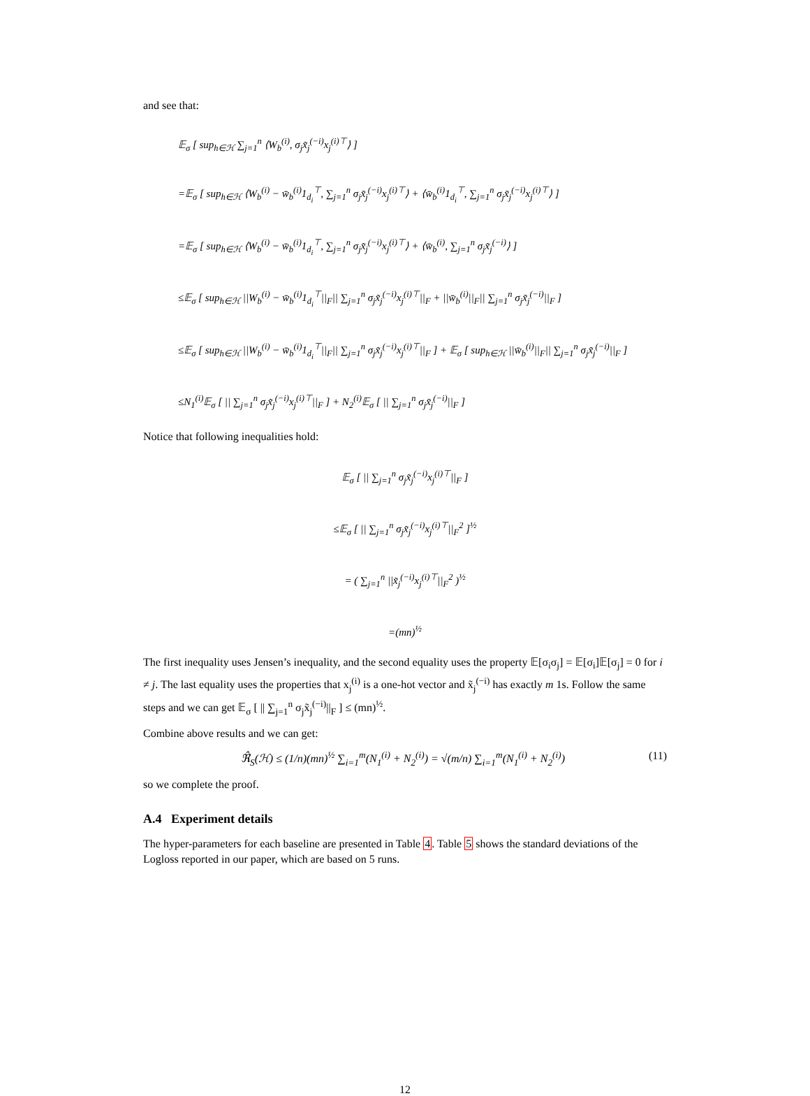and see that:
𝔼<sub>σ</sub> [ sup<sub>h∈ℋ</sub> ∑<sub>j=1</sub><sup>n</sup> ⟨W<sub>b</sub><sup>(i)</sup>, σ<sub>j</sub>x̃<sub>j</sub><sup>(−i)</sup>x<sub>j</sub><sup>(i)⊤</sup>⟩ ]
=𝔼<sub>σ</sub> [ sup<sub>h∈ℋ</sub> ⟨W<sub>b</sub><sup>(i)</sup> − w̄<sub>b</sub><sup>(i)</sup>1<sub>d<sub>i</sub></sub><sup>⊤</sup>, ∑<sub>j=1</sub><sup>n</sup> σ<sub>j</sub>x̃<sub>j</sub><sup>(−i)</sup>x<sub>j</sub><sup>(i)⊤</sup>⟩ + ⟨w̄<sub>b</sub><sup>(i)</sup>1<sub>d<sub>i</sub></sub><sup>⊤</sup>, ∑<sub>j=1</sub><sup>n</sup> σ<sub>j</sub>x̃<sub>j</sub><sup>(−i)</sup>x<sub>j</sub><sup>(i)⊤</sup>⟩ ]
=𝔼<sub>σ</sub> [ sup<sub>h∈ℋ</sub> ⟨W<sub>b</sub><sup>(i)</sup> − w̄<sub>b</sub><sup>(i)</sup>1<sub>d<sub>i</sub></sub><sup>⊤</sup>, ∑<sub>j=1</sub><sup>n</sup> σ<sub>j</sub>x̃<sub>j</sub><sup>(−i)</sup>x<sub>j</sub><sup>(i)⊤</sup>⟩ + ⟨w̄<sub>b</sub><sup>(i)</sup>, ∑<sub>j=1</sub><sup>n</sup> σ<sub>j</sub>x̃<sub>j</sub><sup>(−i)</sup>⟩ ]
≤𝔼<sub>σ</sub> [ sup<sub>h∈ℋ</sub> ||W<sub>b</sub><sup>(i)</sup> − w̄<sub>b</sub><sup>(i)</sup>1<sub>d<sub>i</sub></sub><sup>⊤</sup>||<sub>F</sub>|| ∑<sub>j=1</sub><sup>n</sup> σ<sub>j</sub>x̃<sub>j</sub><sup>(−i)</sup>x<sub>j</sub><sup>(i)⊤</sup>||<sub>F</sub> + ||w̄<sub>b</sub><sup>(i)</sup>||<sub>F</sub>|| ∑<sub>j=1</sub><sup>n</sup> σ<sub>j</sub>x̃<sub>j</sub><sup>(−i)</sup>||<sub>F</sub> ]
≤𝔼<sub>σ</sub> [ sup<sub>h∈ℋ</sub> ||W<sub>b</sub><sup>(i)</sup> − w̄<sub>b</sub><sup>(i)</sup>1<sub>d<sub>i</sub></sub><sup>⊤</sup>||<sub>F</sub>|| ∑<sub>j=1</sub><sup>n</sup> σ<sub>j</sub>x̃<sub>j</sub><sup>(−i)</sup>x<sub>j</sub><sup>(i)⊤</sup>||<sub>F</sub> ] + 𝔼<sub>σ</sub> [ sup<sub>h∈ℋ</sub> ||w̄<sub>b</sub><sup>(i)</sup>||<sub>F</sub>|| ∑<sub>j=1</sub><sup>n</sup> σ<sub>j</sub>x̃<sub>j</sub><sup>(−i)</sup>||<sub>F</sub> ]
≤N<sub>1</sub><sup>(i)</sup>𝔼<sub>σ</sub> [ || ∑<sub>j=1</sub><sup>n</sup> σ<sub>j</sub>x̃<sub>j</sub><sup>(−i)</sup>x<sub>j</sub><sup>(i)⊤</sup>||<sub>F</sub> ] + N<sub>2</sub><sup>(i)</sup>𝔼<sub>σ</sub> [ || ∑<sub>j=1</sub><sup>n</sup> σ<sub>j</sub>x̃<sub>j</sub><sup>(−i)</sup>||<sub>F</sub> ]
Notice that following inequalities hold:
𝔼<sub>σ</sub> [ || ∑<sub>j=1</sub><sup>n</sup> σ<sub>j</sub>x̃<sub>j</sub><sup>(−i)</sup>x<sub>j</sub><sup>(i)⊤</sup>||<sub>F</sub> ]
≤𝔼<sub>σ</sub> [ || ∑<sub>j=1</sub><sup>n</sup> σ<sub>j</sub>x̃<sub>j</sub><sup>(−i)</sup>x<sub>j</sub><sup>(i)⊤</sup>||<sub>F</sub><sup>2</sup> ]<sup>½</sup>
= ( ∑<sub>j=1</sub><sup>n</sup> ||x̃<sub>j</sub><sup>(−i)</sup>x<sub>j</sub><sup>(i)⊤</sup>||<sub>F</sub><sup>2</sup> )<sup>½</sup>
=(mn)<sup>½</sup>
The first inequality uses Jensen’s inequality, and the second equality uses the property 𝔼[σ<sub>i</sub>σ<sub>j</sub>] = 𝔼[σ<sub>i</sub>]𝔼[σ<sub>j</sub>] = 0 for i ≠ j. The last equality uses the properties that x<sub>j</sub><sup>(i)</sup> is a one-hot vector and x̃<sub>j</sub><sup>(−i)</sup> has exactly m 1s. Follow the same steps and we can get 𝔼<sub>σ</sub> [ || ∑<sub>j=1</sub><sup>n</sup> σ<sub>j</sub>x̃<sub>j</sub><sup>(−i)</sup>||<sub>F</sub> ] ≤ (mn)<sup>½</sup>.
Combine above results and we can get:
ℜ̂<sub>S</sub>(ℋ) ≤ (1/n)(mn)<sup>½</sup> ∑<sub>i=1</sub><sup>m</sup>(N<sub>1</sub><sup>(i)</sup> + N<sub>2</sub><sup>(i)</sup>) = √(m/n) ∑<sub>i=1</sub><sup>m</sup>(N<sub>1</sub><sup>(i)</sup> + N<sub>2</sub><sup>(i)</sup>) (11)
so we complete the proof.
A.4 Experiment details
The hyper-parameters for each baseline are presented in Table 4. Table 5 shows the standard deviations of the Logloss reported in our paper, which are based on 5 runs.
12